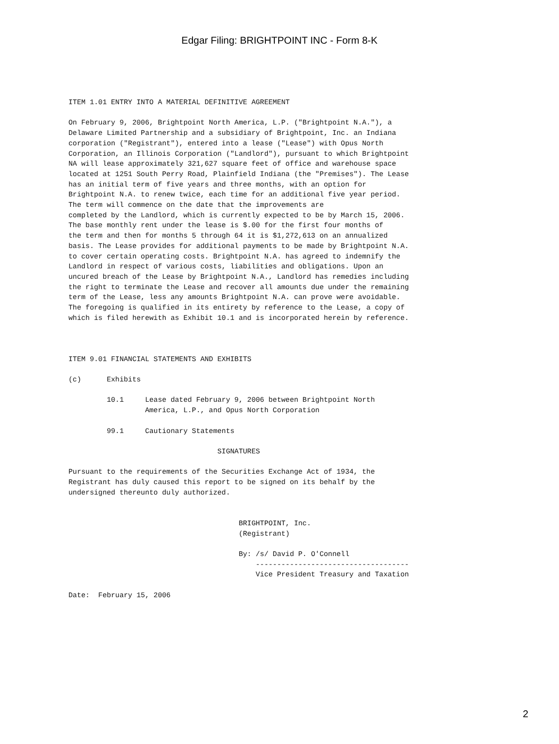Edgar Filing: BRIGHTPOINT INC - Form 8-K
ITEM 1.01 ENTRY INTO A MATERIAL DEFINITIVE AGREEMENT

On February 9, 2006, Brightpoint North America, L.P. ("Brightpoint N.A."), a
Delaware Limited Partnership and a subsidiary of Brightpoint, Inc. an Indiana
corporation ("Registrant"), entered into a lease ("Lease") with Opus North
Corporation, an Illinois Corporation ("Landlord"), pursuant to which Brightpoint
NA will lease approximately 321,627 square feet of office and warehouse space
located at 1251 South Perry Road, Plainfield Indiana (the "Premises"). The Lease
has an initial term of five years and three months, with an option for
Brightpoint N.A. to renew twice, each time for an additional five year period.
The term will commence on the date that the improvements are
completed by the Landlord, which is currently expected to be by March 15, 2006.
The base monthly rent under the lease is $.00 for the first four months of
the term and then for months 5 through 64 it is $1,272,613 on an annualized
basis. The Lease provides for additional payments to be made by Brightpoint N.A.
to cover certain operating costs. Brightpoint N.A. has agreed to indemnify the
Landlord in respect of various costs, liabilities and obligations. Upon an
uncured breach of the Lease by Brightpoint N.A., Landlord has remedies including
the right to terminate the Lease and recover all amounts due under the remaining
term of the Lease, less any amounts Brightpoint N.A. can prove were avoidable.
The foregoing is qualified in its entirety by reference to the Lease, a copy of
which is filed herewith as Exhibit 10.1 and is incorporated herein by reference.



ITEM 9.01 FINANCIAL STATEMENTS AND EXHIBITS

(c)      Exhibits

         10.1     Lease dated February 9, 2006 between Brightpoint North
                  America, L.P., and Opus North Corporation

         99.1     Cautionary Statements

                                   SIGNATURES

Pursuant to the requirements of the Securities Exchange Act of 1934, the
Registrant has duly caused this report to be signed on its behalf by the
undersigned thereunto duly authorized.


                                        BRIGHTPOINT, Inc.
                                        (Registrant)

                                        By: /s/ David P. O'Connell
                                            ------------------------------------
                                            Vice President Treasury and Taxation

Date:  February 15, 2006
2